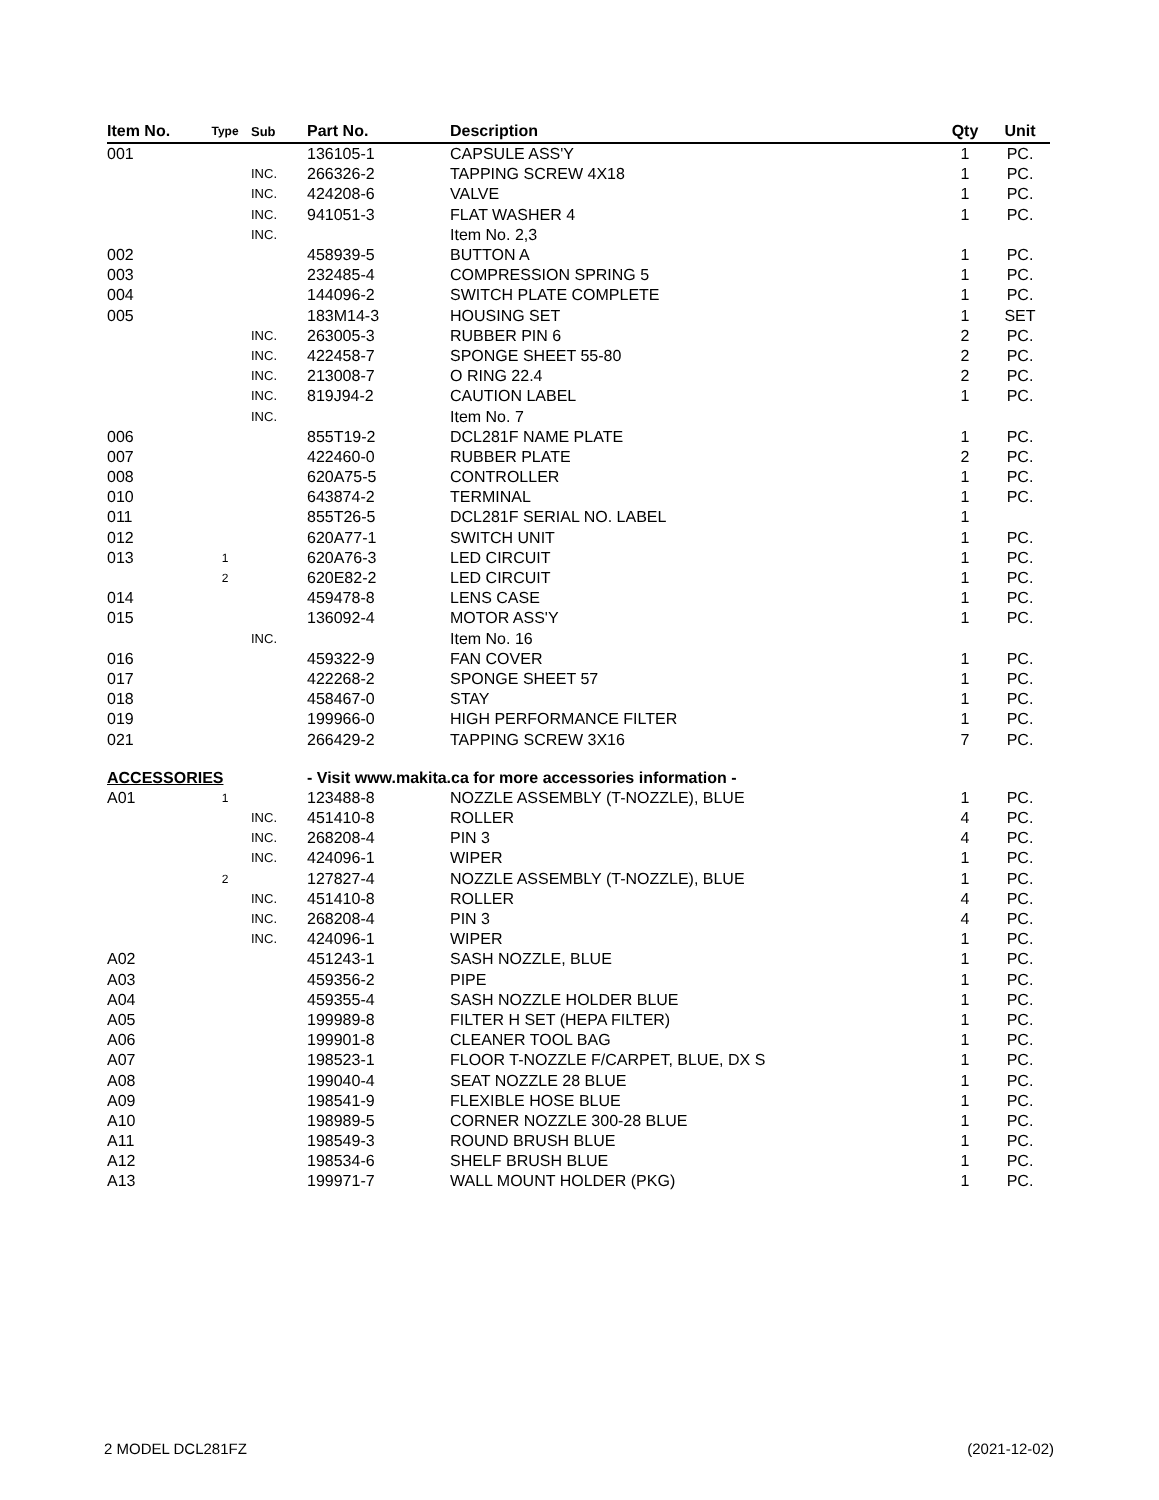| Item No. | Type | Sub | Part No. | Description | Qty | Unit |
| --- | --- | --- | --- | --- | --- | --- |
| 001 | | | 136105-1 | CAPSULE ASS'Y | 1 | PC. |
| | | INC. | 266326-2 | TAPPING SCREW 4X18 | 1 | PC. |
| | | INC. | 424208-6 | VALVE | 1 | PC. |
| | | INC. | 941051-3 | FLAT WASHER 4 | 1 | PC. |
| | | INC. | | Item No. 2,3 | | |
| 002 | | | 458939-5 | BUTTON A | 1 | PC. |
| 003 | | | 232485-4 | COMPRESSION SPRING 5 | 1 | PC. |
| 004 | | | 144096-2 | SWITCH PLATE COMPLETE | 1 | PC. |
| 005 | | | 183M14-3 | HOUSING SET | 1 | SET |
| | | INC. | 263005-3 | RUBBER PIN 6 | 2 | PC. |
| | | INC. | 422458-7 | SPONGE SHEET 55-80 | 2 | PC. |
| | | INC. | 213008-7 | O RING 22.4 | 2 | PC. |
| | | INC. | 819J94-2 | CAUTION LABEL | 1 | PC. |
| | | INC. | | Item No. 7 | | |
| 006 | | | 855T19-2 | DCL281F NAME PLATE | 1 | PC. |
| 007 | | | 422460-0 | RUBBER PLATE | 2 | PC. |
| 008 | | | 620A75-5 | CONTROLLER | 1 | PC. |
| 010 | | | 643874-2 | TERMINAL | 1 | PC. |
| 011 | | | 855T26-5 | DCL281F SERIAL NO. LABEL | 1 | |
| 012 | | | 620A77-1 | SWITCH UNIT | 1 | PC. |
| 013 | 1 | | 620A76-3 | LED CIRCUIT | 1 | PC. |
| | 2 | | 620E82-2 | LED CIRCUIT | 1 | PC. |
| 014 | | | 459478-8 | LENS CASE | 1 | PC. |
| 015 | | | 136092-4 | MOTOR ASS'Y | 1 | PC. |
| | | INC. | | Item No. 16 | | |
| 016 | | | 459322-9 | FAN COVER | 1 | PC. |
| 017 | | | 422268-2 | SPONGE SHEET 57 | 1 | PC. |
| 018 | | | 458467-0 | STAY | 1 | PC. |
| 019 | | | 199966-0 | HIGH PERFORMANCE FILTER | 1 | PC. |
| 021 | | | 266429-2 | TAPPING SCREW 3X16 | 7 | PC. |
| ACCESSORIES | | | - Visit www.makita.ca for more accessories information - | | | |
| A01 | 1 | | 123488-8 | NOZZLE ASSEMBLY (T-NOZZLE), BLUE | 1 | PC. |
| | | INC. | 451410-8 | ROLLER | 4 | PC. |
| | | INC. | 268208-4 | PIN 3 | 4 | PC. |
| | | INC. | 424096-1 | WIPER | 1 | PC. |
| | 2 | | 127827-4 | NOZZLE ASSEMBLY (T-NOZZLE), BLUE | 1 | PC. |
| | | INC. | 451410-8 | ROLLER | 4 | PC. |
| | | INC. | 268208-4 | PIN 3 | 4 | PC. |
| | | INC. | 424096-1 | WIPER | 1 | PC. |
| A02 | | | 451243-1 | SASH NOZZLE, BLUE | 1 | PC. |
| A03 | | | 459356-2 | PIPE | 1 | PC. |
| A04 | | | 459355-4 | SASH NOZZLE HOLDER BLUE | 1 | PC. |
| A05 | | | 199989-8 | FILTER H SET (HEPA FILTER) | 1 | PC. |
| A06 | | | 199901-8 | CLEANER TOOL BAG | 1 | PC. |
| A07 | | | 198523-1 | FLOOR T-NOZZLE F/CARPET, BLUE, DX S | 1 | PC. |
| A08 | | | 199040-4 | SEAT NOZZLE 28 BLUE | 1 | PC. |
| A09 | | | 198541-9 | FLEXIBLE HOSE BLUE | 1 | PC. |
| A10 | | | 198989-5 | CORNER NOZZLE 300-28 BLUE | 1 | PC. |
| A11 | | | 198549-3 | ROUND BRUSH BLUE | 1 | PC. |
| A12 | | | 198534-6 | SHELF BRUSH BLUE | 1 | PC. |
| A13 | | | 199971-7 | WALL MOUNT HOLDER (PKG) | 1 | PC. |
2 MODEL DCL281FZ (2021-12-02)